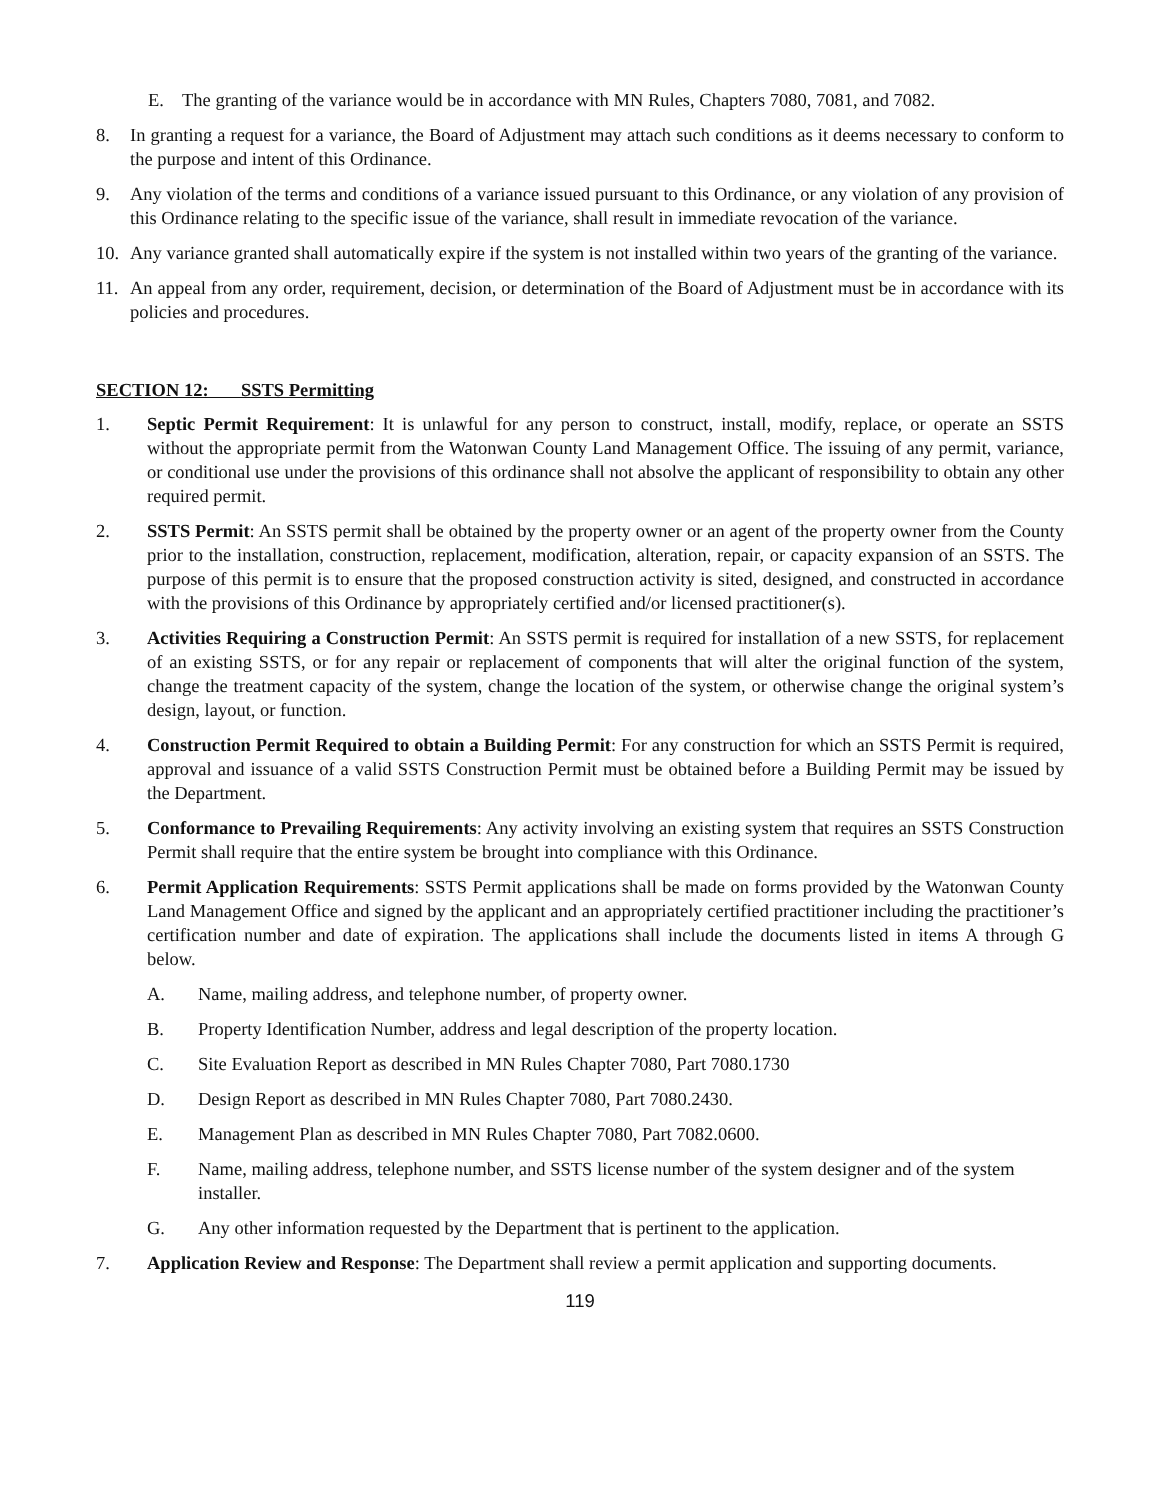E. The granting of the variance would be in accordance with MN Rules, Chapters 7080, 7081, and 7082.
8. In granting a request for a variance, the Board of Adjustment may attach such conditions as it deems necessary to conform to the purpose and intent of this Ordinance.
9. Any violation of the terms and conditions of a variance issued pursuant to this Ordinance, or any violation of any provision of this Ordinance relating to the specific issue of the variance, shall result in immediate revocation of the variance.
10. Any variance granted shall automatically expire if the system is not installed within two years of the granting of the variance.
11. An appeal from any order, requirement, decision, or determination of the Board of Adjustment must be in accordance with its policies and procedures.
SECTION 12: SSTS Permitting
1. Septic Permit Requirement: It is unlawful for any person to construct, install, modify, replace, or operate an SSTS without the appropriate permit from the Watonwan County Land Management Office. The issuing of any permit, variance, or conditional use under the provisions of this ordinance shall not absolve the applicant of responsibility to obtain any other required permit.
2. SSTS Permit: An SSTS permit shall be obtained by the property owner or an agent of the property owner from the County prior to the installation, construction, replacement, modification, alteration, repair, or capacity expansion of an SSTS. The purpose of this permit is to ensure that the proposed construction activity is sited, designed, and constructed in accordance with the provisions of this Ordinance by appropriately certified and/or licensed practitioner(s).
3. Activities Requiring a Construction Permit: An SSTS permit is required for installation of a new SSTS, for replacement of an existing SSTS, or for any repair or replacement of components that will alter the original function of the system, change the treatment capacity of the system, change the location of the system, or otherwise change the original system’s design, layout, or function.
4. Construction Permit Required to obtain a Building Permit: For any construction for which an SSTS Permit is required, approval and issuance of a valid SSTS Construction Permit must be obtained before a Building Permit may be issued by the Department.
5. Conformance to Prevailing Requirements: Any activity involving an existing system that requires an SSTS Construction Permit shall require that the entire system be brought into compliance with this Ordinance.
6. Permit Application Requirements: SSTS Permit applications shall be made on forms provided by the Watonwan County Land Management Office and signed by the applicant and an appropriately certified practitioner including the practitioner’s certification number and date of expiration. The applications shall include the documents listed in items A through G below.
A. Name, mailing address, and telephone number, of property owner.
B. Property Identification Number, address and legal description of the property location.
C. Site Evaluation Report as described in MN Rules Chapter 7080, Part 7080.1730
D. Design Report as described in MN Rules Chapter 7080, Part 7080.2430.
E. Management Plan as described in MN Rules Chapter 7080, Part 7082.0600.
F. Name, mailing address, telephone number, and SSTS license number of the system designer and of the system installer.
G. Any other information requested by the Department that is pertinent to the application.
7. Application Review and Response: The Department shall review a permit application and supporting documents.
119